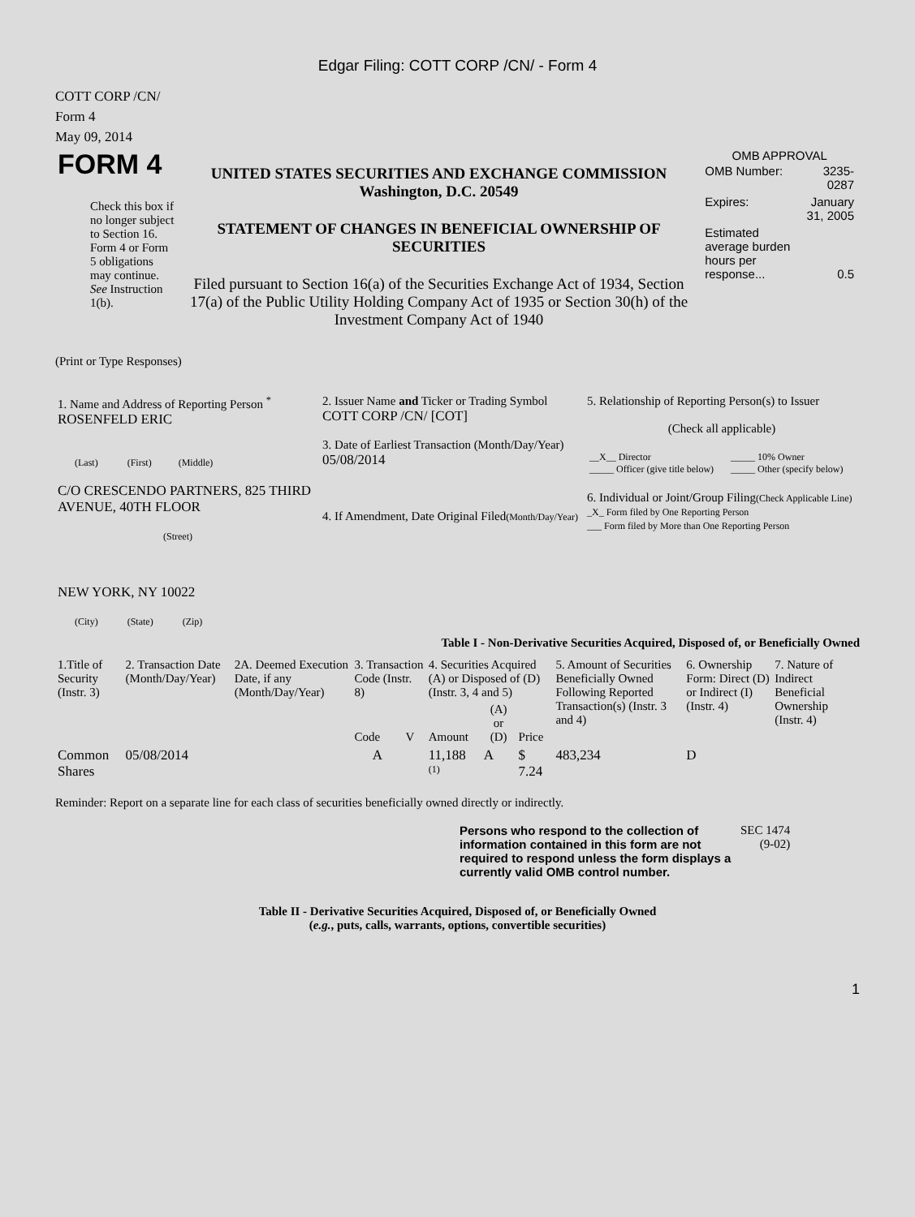Edgar Filing: COTT CORP /CN/ - Form 4
COTT CORP /CN/
Form 4
May 09, 2014
| FORM 4 Check this box if no longer subject to Section 16. Form 4 or Form 5 obligations may continue. See Instruction 1(b). | UNITED STATES SECURITIES AND EXCHANGE COMMISSION Washington, D.C. 20549 STATEMENT OF CHANGES IN BENEFICIAL OWNERSHIP OF SECURITIES Filed pursuant to Section 16(a) of the Securities Exchange Act of 1934, Section 17(a) of the Public Utility Holding Company Act of 1935 or Section 30(h) of the Investment Company Act of 1940 | OMB APPROVAL / OMB Number: / 3235-0287 / / Expires: / January 31, 2005 / / Estimated average burden hours per response... / 0.5 / |
(Print or Type Responses)
| 1. Name and Address of Reporting Person <sup>*</sup> ROSENFELD ERIC (Last) (First) (Middle) C/O CRESCENDO PARTNERS, 825 THIRD AVENUE, 40TH FLOOR (Street) NEW YORK, NY 10022 (City) (State) (Zip) | 2. Issuer Name and Ticker or Trading Symbol COTT CORP /CN/ [COT] 3. Date of Earliest Transaction (Month/Day/Year) 05/08/2014 4. If Amendment, Date Original Filed (Month/Day/Year) | 5. Relationship of Reporting Person(s) to Issuer (Check all applicable) / __X__ Director _____ Officer (give title below) / _____ 10% Owner _____ Other (specify below) / 6. Individual or Joint/Group Filing (Check Applicable Line) _X_ Form filed by One Reporting Person ___ Form filed by More than One Reporting Person |
Table I - Non-Derivative Securities Acquired, Disposed of, or Beneficially Owned
| 1.Title of Security (Instr. 3) | 2. Transaction Date (Month/Day/Year) | 2A. Deemed Execution Date, if any (Month/Day/Year) | 3. Transaction Code (Instr. 8) | | 4. Securities Acquired (A) or Disposed of (D) (Instr. 3, 4 and 5) | | | 5. Amount of Securities Beneficially Owned Following Reported Transaction(s) (Instr. 3 and 4) | 6. Ownership Form: Direct (D) or Indirect (I) (Instr. 4) | 7. Nature of Indirect Beneficial Ownership (Instr. 4) |
| --- | --- | --- | --- | --- | --- | --- | --- | --- | --- | --- |
| | | | Code | V | Amount | (A) or (D) | Price | | | |
| Common Shares | 05/08/2014 | | A | | 11,188 <sup>(1)</sup> | A | $ 7.24 | 483,234 | D | |
Reminder: Report on a separate line for each class of securities beneficially owned directly or indirectly.
| Persons who respond to the collection of information contained in this form are not required to respond unless the form displays a currently valid OMB control number. | SEC 1474 (9-02) |
Table II - Derivative Securities Acquired, Disposed of, or Beneficially Owned
(e.g., puts, calls, warrants, options, convertible securities)
1